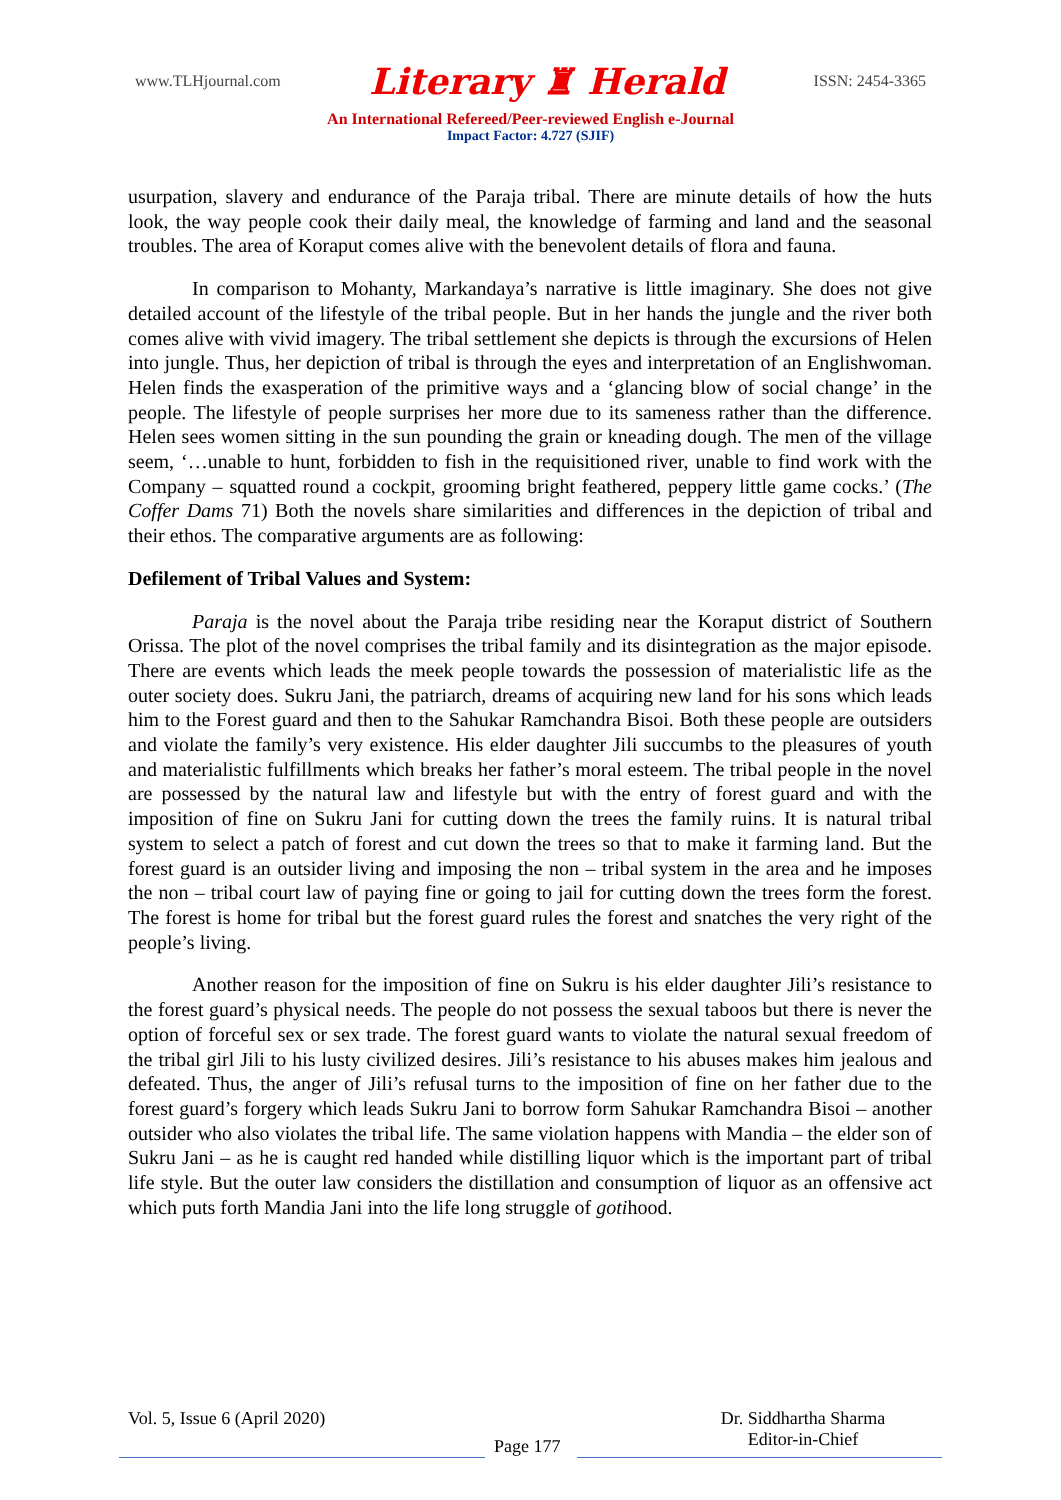www.TLHjournal.com Literary ♜ Herald ISSN: 2454-3365
An International Refereed/Peer-reviewed English e-Journal
Impact Factor: 4.727 (SJIF)
usurpation, slavery and endurance of the Paraja tribal. There are minute details of how the huts look, the way people cook their daily meal, the knowledge of farming and land and the seasonal troubles. The area of Koraput comes alive with the benevolent details of flora and fauna.
In comparison to Mohanty, Markandaya’s narrative is little imaginary. She does not give detailed account of the lifestyle of the tribal people. But in her hands the jungle and the river both comes alive with vivid imagery. The tribal settlement she depicts is through the excursions of Helen into jungle. Thus, her depiction of tribal is through the eyes and interpretation of an Englishwoman. Helen finds the exasperation of the primitive ways and a ‘glancing blow of social change’ in the people. The lifestyle of people surprises her more due to its sameness rather than the difference. Helen sees women sitting in the sun pounding the grain or kneading dough. The men of the village seem, ‘…unable to hunt, forbidden to fish in the requisitioned river, unable to find work with the Company – squatted round a cockpit, grooming bright feathered, peppery little game cocks.’ (The Coffer Dams 71) Both the novels share similarities and differences in the depiction of tribal and their ethos. The comparative arguments are as following:
Defilement of Tribal Values and System:
Paraja is the novel about the Paraja tribe residing near the Koraput district of Southern Orissa. The plot of the novel comprises the tribal family and its disintegration as the major episode. There are events which leads the meek people towards the possession of materialistic life as the outer society does. Sukru Jani, the patriarch, dreams of acquiring new land for his sons which leads him to the Forest guard and then to the Sahukar Ramchandra Bisoi. Both these people are outsiders and violate the family’s very existence. His elder daughter Jili succumbs to the pleasures of youth and materialistic fulfillments which breaks her father’s moral esteem. The tribal people in the novel are possessed by the natural law and lifestyle but with the entry of forest guard and with the imposition of fine on Sukru Jani for cutting down the trees the family ruins. It is natural tribal system to select a patch of forest and cut down the trees so that to make it farming land. But the forest guard is an outsider living and imposing the non – tribal system in the area and he imposes the non – tribal court law of paying fine or going to jail for cutting down the trees form the forest. The forest is home for tribal but the forest guard rules the forest and snatches the very right of the people’s living.
Another reason for the imposition of fine on Sukru is his elder daughter Jili’s resistance to the forest guard’s physical needs. The people do not possess the sexual taboos but there is never the option of forceful sex or sex trade. The forest guard wants to violate the natural sexual freedom of the tribal girl Jili to his lusty civilized desires. Jili’s resistance to his abuses makes him jealous and defeated. Thus, the anger of Jili’s refusal turns to the imposition of fine on her father due to the forest guard’s forgery which leads Sukru Jani to borrow form Sahukar Ramchandra Bisoi – another outsider who also violates the tribal life. The same violation happens with Mandia – the elder son of Sukru Jani – as he is caught red handed while distilling liquor which is the important part of tribal life style. But the outer law considers the distillation and consumption of liquor as an offensive act which puts forth Mandia Jani into the life long struggle of gotihood.
Vol. 5, Issue 6 (April 2020)
Page 177
Dr. Siddhartha Sharma
Editor-in-Chief